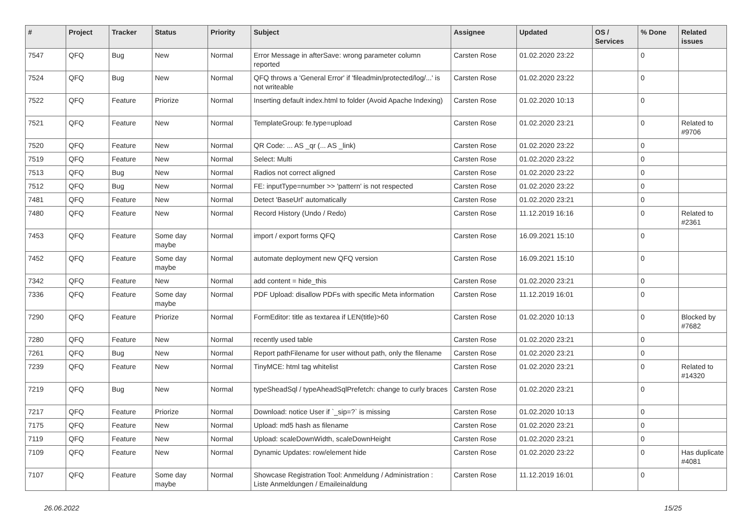| # | Project | Tracker | Status | Priority | Subject | Assignee | Updated | OS / Services | % Done | Related issues |
| --- | --- | --- | --- | --- | --- | --- | --- | --- | --- | --- |
| 7547 | QFQ | Bug | New | Normal | Error Message in afterSave: wrong parameter column reported | Carsten Rose | 01.02.2020 23:22 | | 0 | |
| 7524 | QFQ | Bug | New | Normal | QFQ throws a 'General Error' if 'fileadmin/protected/log/...' is not writeable | Carsten Rose | 01.02.2020 23:22 | | 0 | |
| 7522 | QFQ | Feature | Priorize | Normal | Inserting default index.html to folder (Avoid Apache Indexing) | Carsten Rose | 01.02.2020 10:13 | | 0 | |
| 7521 | QFQ | Feature | New | Normal | TemplateGroup: fe.type=upload | Carsten Rose | 01.02.2020 23:21 | | 0 | Related to #9706 |
| 7520 | QFQ | Feature | New | Normal | QR Code: ... AS _qr (... AS _link) | Carsten Rose | 01.02.2020 23:22 | | 0 | |
| 7519 | QFQ | Feature | New | Normal | Select: Multi | Carsten Rose | 01.02.2020 23:22 | | 0 | |
| 7513 | QFQ | Bug | New | Normal | Radios not correct aligned | Carsten Rose | 01.02.2020 23:22 | | 0 | |
| 7512 | QFQ | Bug | New | Normal | FE: inputType=number >> 'pattern' is not respected | Carsten Rose | 01.02.2020 23:22 | | 0 | |
| 7481 | QFQ | Feature | New | Normal | Detect 'BaseUrl' automatically | Carsten Rose | 01.02.2020 23:21 | | 0 | |
| 7480 | QFQ | Feature | New | Normal | Record History (Undo / Redo) | Carsten Rose | 11.12.2019 16:16 | | 0 | Related to #2361 |
| 7453 | QFQ | Feature | Some day maybe | Normal | import / export forms QFQ | Carsten Rose | 16.09.2021 15:10 | | 0 | |
| 7452 | QFQ | Feature | Some day maybe | Normal | automate deployment new QFQ version | Carsten Rose | 16.09.2021 15:10 | | 0 | |
| 7342 | QFQ | Feature | New | Normal | add content = hide_this | Carsten Rose | 01.02.2020 23:21 | | 0 | |
| 7336 | QFQ | Feature | Some day maybe | Normal | PDF Upload: disallow PDFs with specific Meta information | Carsten Rose | 11.12.2019 16:01 | | 0 | |
| 7290 | QFQ | Feature | Priorize | Normal | FormEditor: title as textarea if LEN(title)>60 | Carsten Rose | 01.02.2020 10:13 | | 0 | Blocked by #7682 |
| 7280 | QFQ | Feature | New | Normal | recently used table | Carsten Rose | 01.02.2020 23:21 | | 0 | |
| 7261 | QFQ | Bug | New | Normal | Report pathFilename for user without path, only the filename | Carsten Rose | 01.02.2020 23:21 | | 0 | |
| 7239 | QFQ | Feature | New | Normal | TinyMCE: html tag whitelist | Carsten Rose | 01.02.2020 23:21 | | 0 | Related to #14320 |
| 7219 | QFQ | Bug | New | Normal | typeSheadSql / typeAheadSqlPrefetch: change to curly braces | Carsten Rose | 01.02.2020 23:21 | | 0 | |
| 7217 | QFQ | Feature | Priorize | Normal | Download: notice User if `_sip=?` is missing | Carsten Rose | 01.02.2020 10:13 | | 0 | |
| 7175 | QFQ | Feature | New | Normal | Upload: md5 hash as filename | Carsten Rose | 01.02.2020 23:21 | | 0 | |
| 7119 | QFQ | Feature | New | Normal | Upload: scaleDownWidth, scaleDownHeight | Carsten Rose | 01.02.2020 23:21 | | 0 | |
| 7109 | QFQ | Feature | New | Normal | Dynamic Updates: row/element hide | Carsten Rose | 01.02.2020 23:22 | | 0 | Has duplicate #4081 |
| 7107 | QFQ | Feature | Some day maybe | Normal | Showcase Registration Tool: Anmeldung / Administration : Liste Anmeldungen / Emaileinaldung | Carsten Rose | 11.12.2019 16:01 | | 0 | |
26.06.2022 15/25